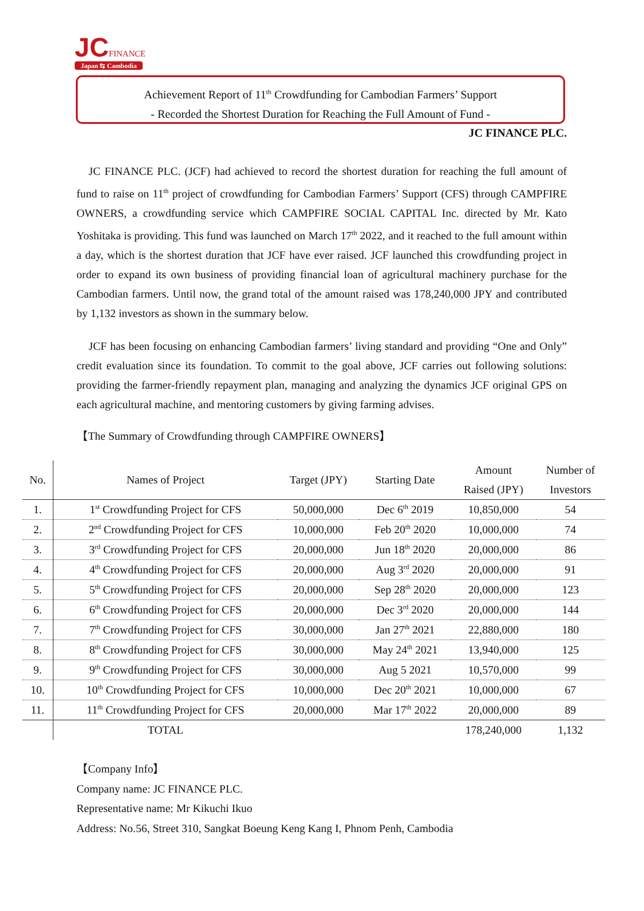JC FINANCE
Japan ⇆ Cambodia
Achievement Report of 11<sup>th</sup> Crowdfunding for Cambodian Farmers’ Support
- Recorded the Shortest Duration for Reaching the Full Amount of Fund -
JC FINANCE PLC.
JC FINANCE PLC. (JCF) had achieved to record the shortest duration for reaching the full amount of fund to raise on 11<sup>th</sup> project of crowdfunding for Cambodian Farmers’ Support (CFS) through CAMPFIRE OWNERS, a crowdfunding service which CAMPFIRE SOCIAL CAPITAL Inc. directed by Mr. Kato Yoshitaka is providing. This fund was launched on March 17<sup>th</sup> 2022, and it reached to the full amount within a day, which is the shortest duration that JCF have ever raised. JCF launched this crowdfunding project in order to expand its own business of providing financial loan of agricultural machinery purchase for the Cambodian farmers. Until now, the grand total of the amount raised was 178,240,000 JPY and contributed by 1,132 investors as shown in the summary below.
JCF has been focusing on enhancing Cambodian farmers’ living standard and providing “One and Only” credit evaluation since its foundation. To commit to the goal above, JCF carries out following solutions: providing the farmer-friendly repayment plan, managing and analyzing the dynamics JCF original GPS on each agricultural machine, and mentoring customers by giving farming advises.
【The Summary of Crowdfunding through CAMPFIRE OWNERS】
| No. | Names of Project | Target (JPY) | Starting Date | Amount Raised (JPY) | Number of Investors |
| --- | --- | --- | --- | --- | --- |
| 1. | 1<sup>st</sup> Crowdfunding Project for CFS | 50,000,000 | Dec 6<sup>th</sup> 2019 | 10,850,000 | 54 |
| 2. | 2<sup>nd</sup> Crowdfunding Project for CFS | 10,000,000 | Feb 20<sup>th</sup> 2020 | 10,000,000 | 74 |
| 3. | 3<sup>rd</sup> Crowdfunding Project for CFS | 20,000,000 | Jun 18<sup>th</sup> 2020 | 20,000,000 | 86 |
| 4. | 4<sup>th</sup> Crowdfunding Project for CFS | 20,000,000 | Aug 3<sup>rd</sup> 2020 | 20,000,000 | 91 |
| 5. | 5<sup>th</sup> Crowdfunding Project for CFS | 20,000,000 | Sep 28<sup>th</sup> 2020 | 20,000,000 | 123 |
| 6. | 6<sup>th</sup> Crowdfunding Project for CFS | 20,000,000 | Dec 3<sup>rd</sup> 2020 | 20,000,000 | 144 |
| 7. | 7<sup>th</sup> Crowdfunding Project for CFS | 30,000,000 | Jan 27<sup>th</sup> 2021 | 22,880,000 | 180 |
| 8. | 8<sup>th</sup> Crowdfunding Project for CFS | 30,000,000 | May 24<sup>th</sup> 2021 | 13,940,000 | 125 |
| 9. | 9<sup>th</sup> Crowdfunding Project for CFS | 30,000,000 | Aug 5 2021 | 10,570,000 | 99 |
| 10. | 10<sup>th</sup> Crowdfunding Project for CFS | 10,000,000 | Dec 20<sup>th</sup> 2021 | 10,000,000 | 67 |
| 11. | 11<sup>th</sup> Crowdfunding Project for CFS | 20,000,000 | Mar 17<sup>th</sup> 2022 | 20,000,000 | 89 |
| | TOTAL | | | 178,240,000 | 1,132 |
【Company Info】
Company name: JC FINANCE PLC.
Representative name: Mr Kikuchi Ikuo
Address: No.56, Street 310, Sangkat Boeung Keng Kang I, Phnom Penh, Cambodia